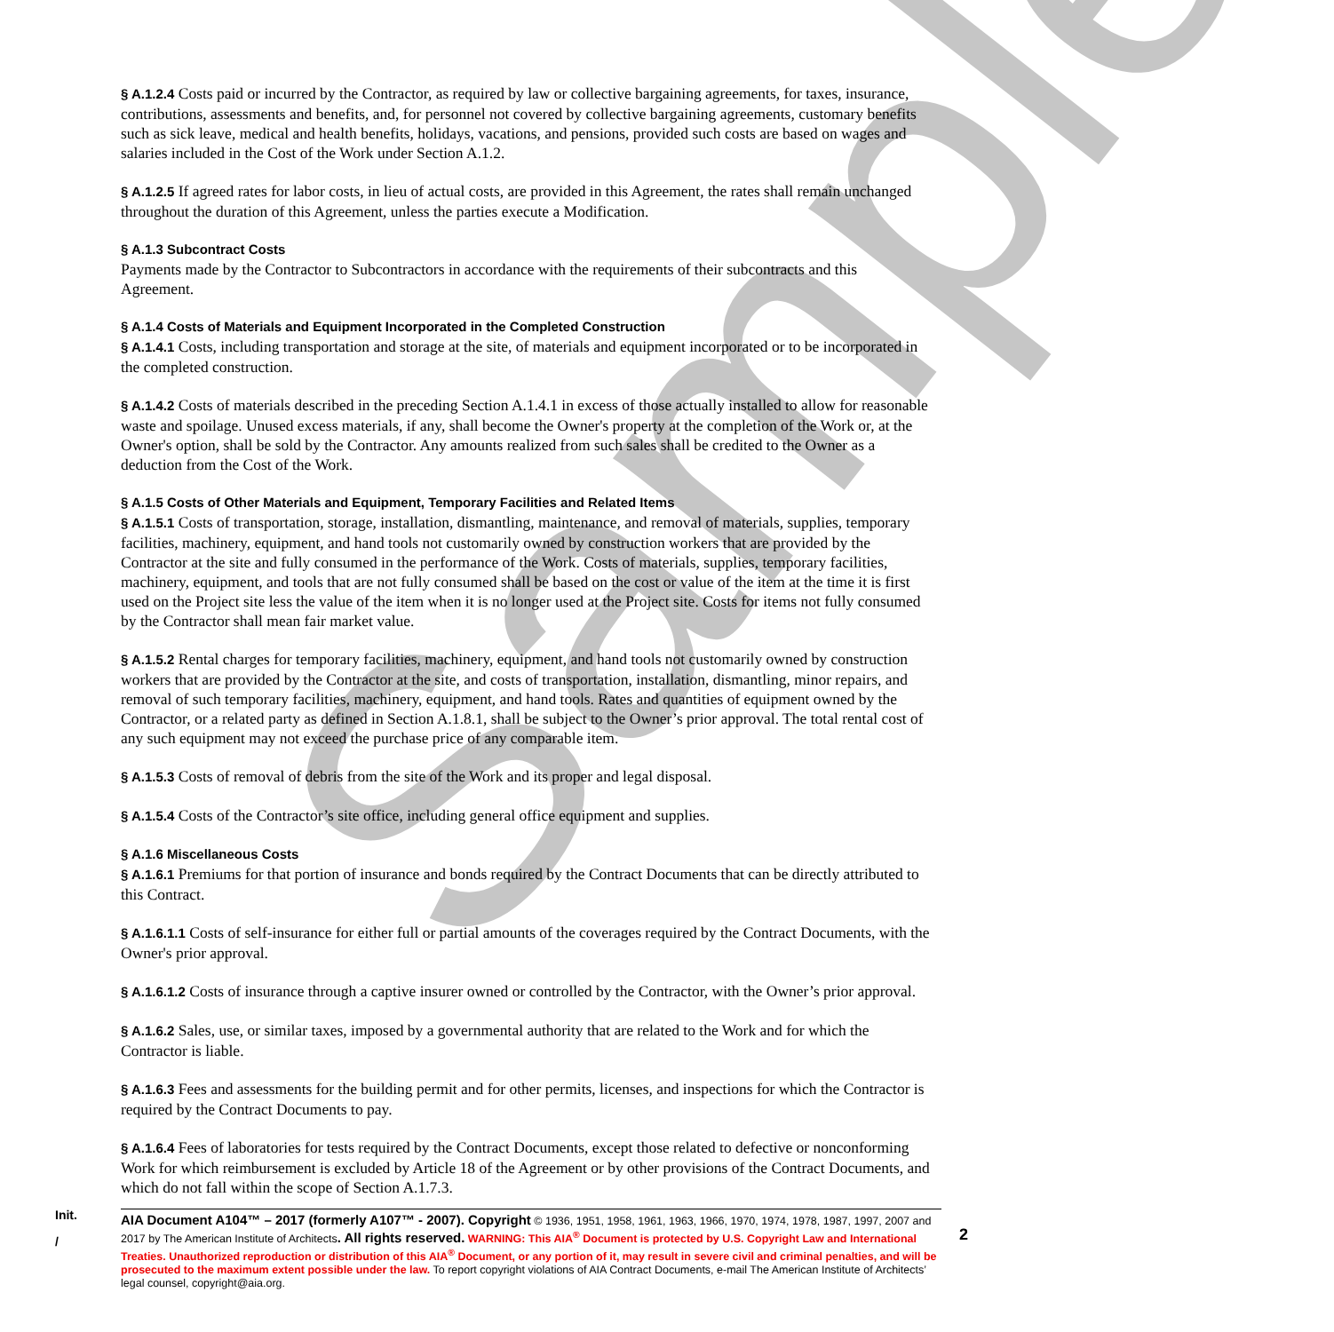Sample
§ A.1.2.4 Costs paid or incurred by the Contractor, as required by law or collective bargaining agreements, for taxes, insurance, contributions, assessments and benefits, and, for personnel not covered by collective bargaining agreements, customary benefits such as sick leave, medical and health benefits, holidays, vacations, and pensions, provided such costs are based on wages and salaries included in the Cost of the Work under Section A.1.2.
§ A.1.2.5 If agreed rates for labor costs, in lieu of actual costs, are provided in this Agreement, the rates shall remain unchanged throughout the duration of this Agreement, unless the parties execute a Modification.
§ A.1.3 Subcontract Costs
Payments made by the Contractor to Subcontractors in accordance with the requirements of their subcontracts and this Agreement.
§ A.1.4 Costs of Materials and Equipment Incorporated in the Completed Construction
§ A.1.4.1 Costs, including transportation and storage at the site, of materials and equipment incorporated or to be incorporated in the completed construction.
§ A.1.4.2 Costs of materials described in the preceding Section A.1.4.1 in excess of those actually installed to allow for reasonable waste and spoilage. Unused excess materials, if any, shall become the Owner's property at the completion of the Work or, at the Owner's option, shall be sold by the Contractor. Any amounts realized from such sales shall be credited to the Owner as a deduction from the Cost of the Work.
§ A.1.5 Costs of Other Materials and Equipment, Temporary Facilities and Related Items
§ A.1.5.1 Costs of transportation, storage, installation, dismantling, maintenance, and removal of materials, supplies, temporary facilities, machinery, equipment, and hand tools not customarily owned by construction workers that are provided by the Contractor at the site and fully consumed in the performance of the Work. Costs of materials, supplies, temporary facilities, machinery, equipment, and tools that are not fully consumed shall be based on the cost or value of the item at the time it is first used on the Project site less the value of the item when it is no longer used at the Project site. Costs for items not fully consumed by the Contractor shall mean fair market value.
§ A.1.5.2 Rental charges for temporary facilities, machinery, equipment, and hand tools not customarily owned by construction workers that are provided by the Contractor at the site, and costs of transportation, installation, dismantling, minor repairs, and removal of such temporary facilities, machinery, equipment, and hand tools. Rates and quantities of equipment owned by the Contractor, or a related party as defined in Section A.1.8.1, shall be subject to the Owner’s prior approval. The total rental cost of any such equipment may not exceed the purchase price of any comparable item.
§ A.1.5.3 Costs of removal of debris from the site of the Work and its proper and legal disposal.
§ A.1.5.4 Costs of the Contractor’s site office, including general office equipment and supplies.
§ A.1.6 Miscellaneous Costs
§ A.1.6.1 Premiums for that portion of insurance and bonds required by the Contract Documents that can be directly attributed to this Contract.
§ A.1.6.1.1 Costs of self-insurance for either full or partial amounts of the coverages required by the Contract Documents, with the Owner's prior approval.
§ A.1.6.1.2 Costs of insurance through a captive insurer owned or controlled by the Contractor, with the Owner’s prior approval.
§ A.1.6.2 Sales, use, or similar taxes, imposed by a governmental authority that are related to the Work and for which the Contractor is liable.
§ A.1.6.3 Fees and assessments for the building permit and for other permits, licenses, and inspections for which the Contractor is required by the Contract Documents to pay.
§ A.1.6.4 Fees of laboratories for tests required by the Contract Documents, except those related to defective or nonconforming Work for which reimbursement is excluded by Article 18 of the Agreement or by other provisions of the Contract Documents, and which do not fall within the scope of Section A.1.7.3.
Init.
/
AIA Document A104™ – 2017 (formerly A107™ - 2007). Copyright © 1936, 1951, 1958, 1961, 1963, 1966, 1970, 1974, 1978, 1987, 1997, 2007 and 2017 by The American Institute of Architects. All rights reserved. WARNING: This AIA<sup>®</sup> Document is protected by U.S. Copyright Law and International Treaties. Unauthorized reproduction or distribution of this AIA<sup>®</sup> Document, or any portion of it, may result in severe civil and criminal penalties, and will be prosecuted to the maximum extent possible under the law. To report copyright violations of AIA Contract Documents, e-mail The American Institute of Architects’ legal counsel, copyright@aia.org.
2